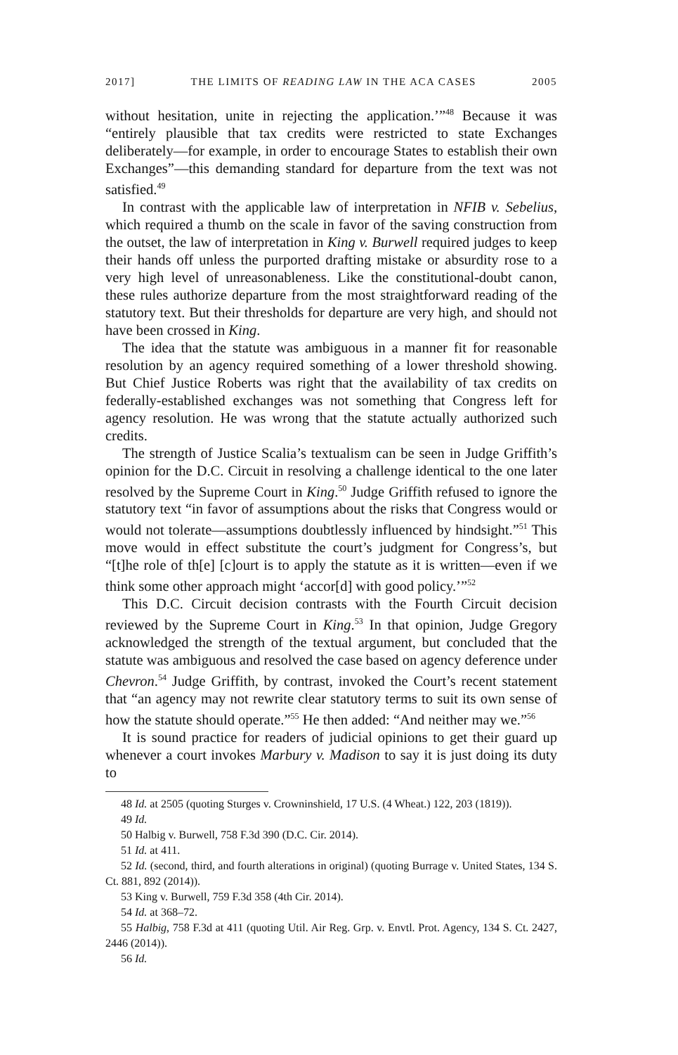2017] THE LIMITS OF READING LAW IN THE ACA CASES 2005
without hesitation, unite in rejecting the application.’”<sup>48</sup> Because it was “entirely plausible that tax credits were restricted to state Exchanges deliberately—for example, in order to encourage States to establish their own Exchanges”—this demanding standard for departure from the text was not satisfied.<sup>49</sup>
In contrast with the applicable law of interpretation in NFIB v. Sebelius, which required a thumb on the scale in favor of the saving construction from the outset, the law of interpretation in King v. Burwell required judges to keep their hands off unless the purported drafting mistake or absurdity rose to a very high level of unreasonableness. Like the constitutional-doubt canon, these rules authorize departure from the most straightforward reading of the statutory text. But their thresholds for departure are very high, and should not have been crossed in King.
The idea that the statute was ambiguous in a manner fit for reasonable resolution by an agency required something of a lower threshold showing. But Chief Justice Roberts was right that the availability of tax credits on federally-established exchanges was not something that Congress left for agency resolution. He was wrong that the statute actually authorized such credits.
The strength of Justice Scalia’s textualism can be seen in Judge Griffith’s opinion for the D.C. Circuit in resolving a challenge identical to the one later resolved by the Supreme Court in King.<sup>50</sup> Judge Griffith refused to ignore the statutory text “in favor of assumptions about the risks that Congress would or would not tolerate—assumptions doubtlessly influenced by hindsight.”<sup>51</sup> This move would in effect substitute the court’s judgment for Congress’s, but “[t]he role of th[e] [c]ourt is to apply the statute as it is written—even if we think some other approach might ‘accor[d] with good policy.’”<sup>52</sup>
This D.C. Circuit decision contrasts with the Fourth Circuit decision reviewed by the Supreme Court in King.<sup>53</sup> In that opinion, Judge Gregory acknowledged the strength of the textual argument, but concluded that the statute was ambiguous and resolved the case based on agency deference under Chevron.<sup>54</sup> Judge Griffith, by contrast, invoked the Court’s recent statement that “an agency may not rewrite clear statutory terms to suit its own sense of how the statute should operate.”<sup>55</sup> He then added: “And neither may we.”<sup>56</sup>
It is sound practice for readers of judicial opinions to get their guard up whenever a court invokes Marbury v. Madison to say it is just doing its duty to
48 Id. at 2505 (quoting Sturges v. Crowninshield, 17 U.S. (4 Wheat.) 122, 203 (1819)).
49 Id.
50 Halbig v. Burwell, 758 F.3d 390 (D.C. Cir. 2014).
51 Id. at 411.
52 Id. (second, third, and fourth alterations in original) (quoting Burrage v. United States, 134 S. Ct. 881, 892 (2014)).
53 King v. Burwell, 759 F.3d 358 (4th Cir. 2014).
54 Id. at 368–72.
55 Halbig, 758 F.3d at 411 (quoting Util. Air Reg. Grp. v. Envtl. Prot. Agency, 134 S. Ct. 2427, 2446 (2014)).
56 Id.